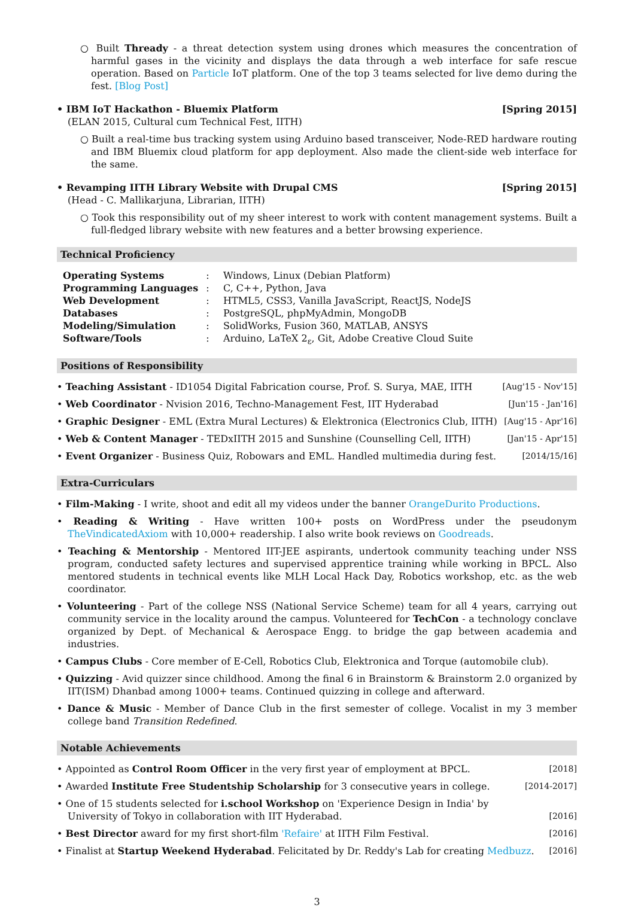○ Built Thready - a threat detection system using drones which measures the concentration of harmful gases in the vicinity and displays the data through a web interface for safe rescue operation. Based on Particle IoT platform. One of the top 3 teams selected for live demo during the fest. [Blog Post]
• IBM IoT Hackathon - Bluemix Platform [Spring 2015]
(ELAN 2015, Cultural cum Technical Fest, IITH)
○ Built a real-time bus tracking system using Arduino based transceiver, Node-RED hardware routing and IBM Bluemix cloud platform for app deployment. Also made the client-side web interface for the same.
• Revamping IITH Library Website with Drupal CMS [Spring 2015]
(Head - C. Mallikarjuna, Librarian, IITH)
○ Took this responsibility out of my sheer interest to work with content management systems. Built a full-fledged library website with new features and a better browsing experience.
Technical Proficiency
| Operating Systems | : | Windows, Linux (Debian Platform) |
| Programming Languages | : | C, C++, Python, Java |
| Web Development | : | HTML5, CSS3, Vanilla JavaScript, ReactJS, NodeJS |
| Databases | : | PostgreSQL, phpMyAdmin, MongoDB |
| Modeling/Simulation | : | SolidWorks, Fusion 360, MATLAB, ANSYS |
| Software/Tools | : | Arduino, LaTeX 2<sub>ε</sub>, Git, Adobe Creative Cloud Suite |
Positions of Responsibility
• Teaching Assistant - ID1054 Digital Fabrication course, Prof. S. Surya, MAE, IITH [Aug'15 - Nov'15]
• Web Coordinator - Nvision 2016, Techno-Management Fest, IIT Hyderabad [Jun'15 - Jan'16]
• Graphic Designer - EML (Extra Mural Lectures) & Elektronica (Electronics Club, IITH) [Aug'15 - Apr'16]
• Web & Content Manager - TEDxIITH 2015 and Sunshine (Counselling Cell, IITH) [Jan'15 - Apr'15]
• Event Organizer - Business Quiz, Robowars and EML. Handled multimedia during fest. [2014/15/16]
Extra-Curriculars
• Film-Making - I write, shoot and edit all my videos under the banner OrangeDurito Productions.
• Reading & Writing - Have written 100+ posts on WordPress under the pseudonym TheVindicatedAxiom with 10,000+ readership. I also write book reviews on Goodreads.
• Teaching & Mentorship - Mentored IIT-JEE aspirants, undertook community teaching under NSS program, conducted safety lectures and supervised apprentice training while working in BPCL. Also mentored students in technical events like MLH Local Hack Day, Robotics workshop, etc. as the web coordinator.
• Volunteering - Part of the college NSS (National Service Scheme) team for all 4 years, carrying out community service in the locality around the campus. Volunteered for TechCon - a technology conclave organized by Dept. of Mechanical & Aerospace Engg. to bridge the gap between academia and industries.
• Campus Clubs - Core member of E-Cell, Robotics Club, Elektronica and Torque (automobile club).
• Quizzing - Avid quizzer since childhood. Among the final 6 in Brainstorm & Brainstorm 2.0 organized by IIT(ISM) Dhanbad among 1000+ teams. Continued quizzing in college and afterward.
• Dance & Music - Member of Dance Club in the first semester of college. Vocalist in my 3 member college band Transition Redefined.
Notable Achievements
• Appointed as Control Room Officer in the very first year of employment at BPCL. [2018]
• Awarded Institute Free Studentship Scholarship for 3 consecutive years in college. [2014-2017]
• One of 15 students selected for i.school Workshop on 'Experience Design in India' by
University of Tokyo in collaboration with IIT Hyderabad. [2016]
• Best Director award for my first short-film 'Refaire' at IITH Film Festival. [2016]
• Finalist at Startup Weekend Hyderabad. Felicitated by Dr. Reddy's Lab for creating Medbuzz. [2016]
3